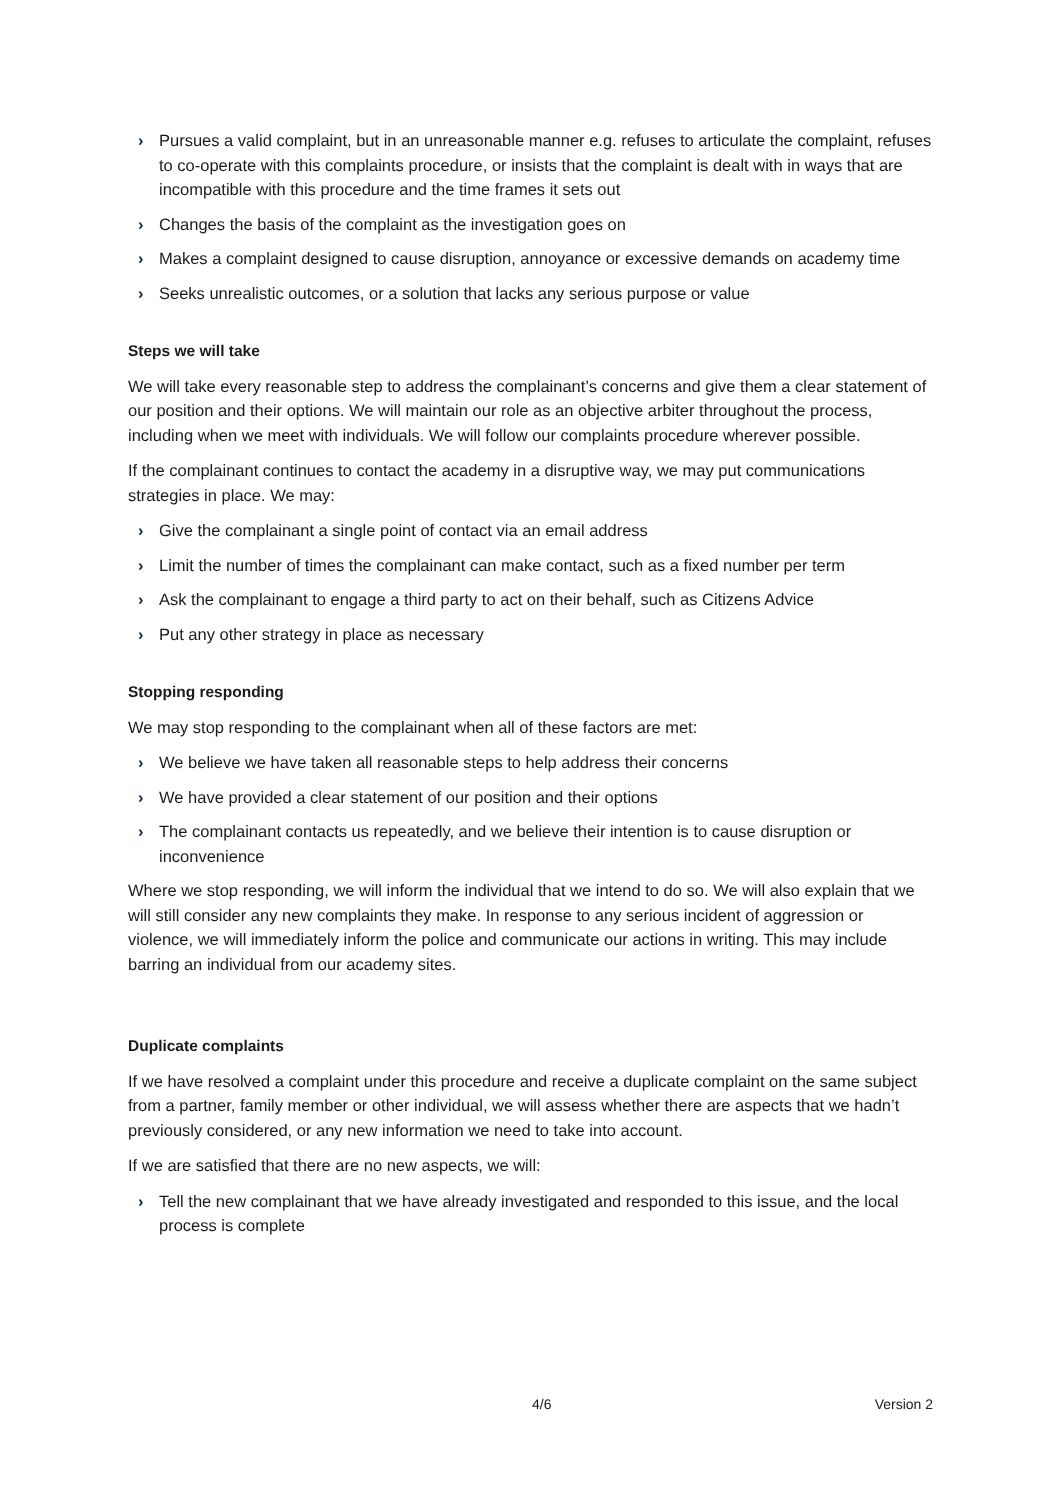› Pursues a valid complaint, but in an unreasonable manner e.g. refuses to articulate the complaint, refuses to co-operate with this complaints procedure, or insists that the complaint is dealt with in ways that are incompatible with this procedure and the time frames it sets out
› Changes the basis of the complaint as the investigation goes on
› Makes a complaint designed to cause disruption, annoyance or excessive demands on academy time
› Seeks unrealistic outcomes, or a solution that lacks any serious purpose or value
Steps we will take
We will take every reasonable step to address the complainant’s concerns and give them a clear statement of our position and their options. We will maintain our role as an objective arbiter throughout the process, including when we meet with individuals. We will follow our complaints procedure wherever possible.
If the complainant continues to contact the academy in a disruptive way, we may put communications strategies in place. We may:
› Give the complainant a single point of contact via an email address
› Limit the number of times the complainant can make contact, such as a fixed number per term
› Ask the complainant to engage a third party to act on their behalf, such as Citizens Advice
› Put any other strategy in place as necessary
Stopping responding
We may stop responding to the complainant when all of these factors are met:
› We believe we have taken all reasonable steps to help address their concerns
› We have provided a clear statement of our position and their options
› The complainant contacts us repeatedly, and we believe their intention is to cause disruption or inconvenience
Where we stop responding, we will inform the individual that we intend to do so. We will also explain that we will still consider any new complaints they make. In response to any serious incident of aggression or violence, we will immediately inform the police and communicate our actions in writing. This may include barring an individual from our academy sites.
Duplicate complaints
If we have resolved a complaint under this procedure and receive a duplicate complaint on the same subject from a partner, family member or other individual, we will assess whether there are aspects that we hadn’t previously considered, or any new information we need to take into account.
If we are satisfied that there are no new aspects, we will:
› Tell the new complainant that we have already investigated and responded to this issue, and the local process is complete
4/6 Version 2